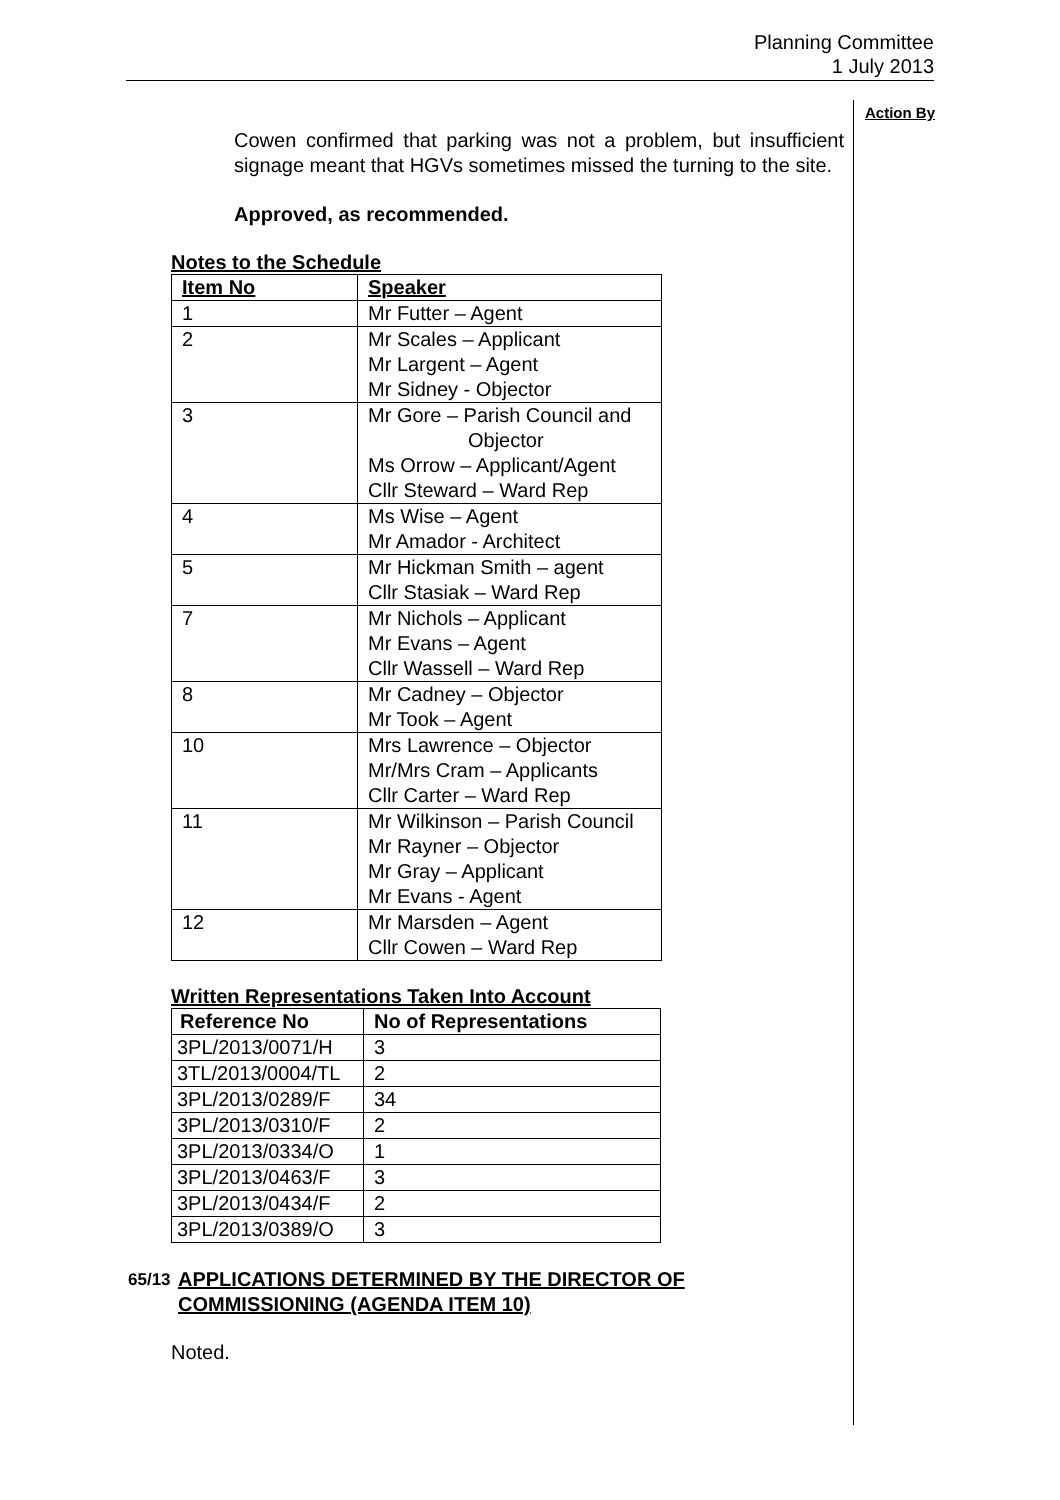Planning Committee
1 July 2013
Action By
Cowen confirmed that parking was not a problem, but insufficient signage meant that HGVs sometimes missed the turning to the site.
Approved, as recommended.
Notes to the Schedule
| Item No | Speaker |
| --- | --- |
| 1 | Mr Futter – Agent |
| 2 | Mr Scales – Applicant Mr Largent – Agent Mr Sidney - Objector |
| 3 | Mr Gore – Parish Council and Objector Ms Orrow – Applicant/Agent Cllr Steward – Ward Rep |
| 4 | Ms Wise – Agent Mr Amador - Architect |
| 5 | Mr Hickman Smith – agent Cllr Stasiak – Ward Rep |
| 7 | Mr Nichols – Applicant Mr Evans – Agent Cllr Wassell – Ward Rep |
| 8 | Mr Cadney – Objector Mr Took – Agent |
| 10 | Mrs Lawrence – Objector Mr/Mrs Cram – Applicants Cllr Carter – Ward Rep |
| 11 | Mr Wilkinson – Parish Council Mr Rayner – Objector Mr Gray – Applicant Mr Evans - Agent |
| 12 | Mr Marsden – Agent Cllr Cowen – Ward Rep |
Written Representations Taken Into Account
| Reference No | No of Representations |
| --- | --- |
| 3PL/2013/0071/H | 3 |
| 3TL/2013/0004/TL | 2 |
| 3PL/2013/0289/F | 34 |
| 3PL/2013/0310/F | 2 |
| 3PL/2013/0334/O | 1 |
| 3PL/2013/0463/F | 3 |
| 3PL/2013/0434/F | 2 |
| 3PL/2013/0389/O | 3 |
65/13 APPLICATIONS DETERMINED BY THE DIRECTOR OF
COMMISSIONING (AGENDA ITEM 10)
Noted.